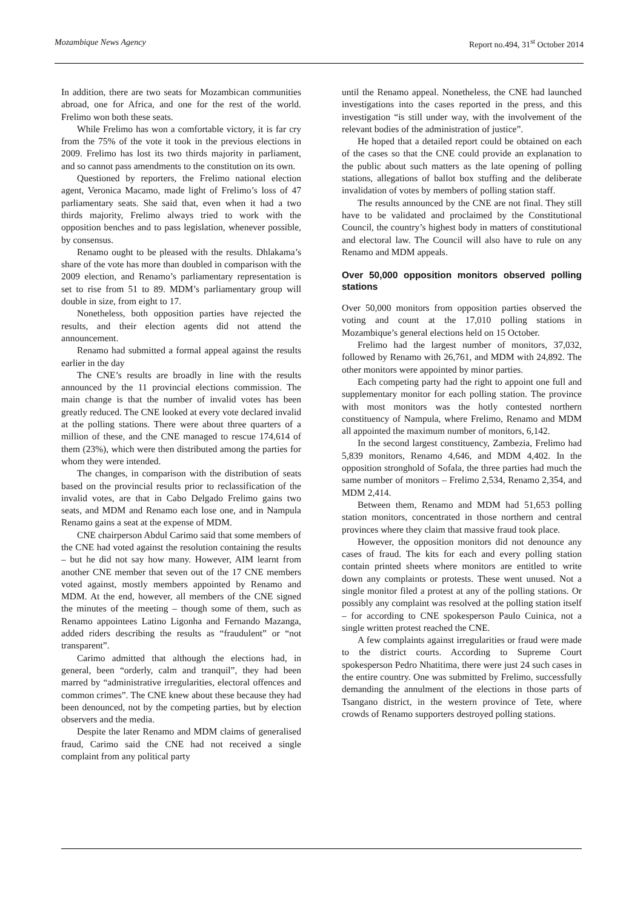Mozambique News Agency Report no.494, 31<sup>st</sup> October 2014
In addition, there are two seats for Mozambican communities abroad, one for Africa, and one for the rest of the world. Frelimo won both these seats.
While Frelimo has won a comfortable victory, it is far cry from the 75% of the vote it took in the previous elections in 2009. Frelimo has lost its two thirds majority in parliament, and so cannot pass amendments to the constitution on its own.
Questioned by reporters, the Frelimo national election agent, Veronica Macamo, made light of Frelimo’s loss of 47 parliamentary seats. She said that, even when it had a two thirds majority, Frelimo always tried to work with the opposition benches and to pass legislation, whenever possible, by consensus.
Renamo ought to be pleased with the results. Dhlakama’s share of the vote has more than doubled in comparison with the 2009 election, and Renamo’s parliamentary representation is set to rise from 51 to 89. MDM’s parliamentary group will double in size, from eight to 17.
Nonetheless, both opposition parties have rejected the results, and their election agents did not attend the announcement.
Renamo had submitted a formal appeal against the results earlier in the day
The CNE’s results are broadly in line with the results announced by the 11 provincial elections commission. The main change is that the number of invalid votes has been greatly reduced. The CNE looked at every vote declared invalid at the polling stations. There were about three quarters of a million of these, and the CNE managed to rescue 174,614 of them (23%), which were then distributed among the parties for whom they were intended.
The changes, in comparison with the distribution of seats based on the provincial results prior to reclassification of the invalid votes, are that in Cabo Delgado Frelimo gains two seats, and MDM and Renamo each lose one, and in Nampula Renamo gains a seat at the expense of MDM.
CNE chairperson Abdul Carimo said that some members of the CNE had voted against the resolution containing the results – but he did not say how many. However, AIM learnt from another CNE member that seven out of the 17 CNE members voted against, mostly members appointed by Renamo and MDM. At the end, however, all members of the CNE signed the minutes of the meeting – though some of them, such as Renamo appointees Latino Ligonha and Fernando Mazanga, added riders describing the results as “fraudulent” or “not transparent”.
Carimo admitted that although the elections had, in general, been “orderly, calm and tranquil”, they had been marred by “administrative irregularities, electoral offences and common crimes”. The CNE knew about these because they had been denounced, not by the competing parties, but by election observers and the media.
Despite the later Renamo and MDM claims of generalised fraud, Carimo said the CNE had not received a single complaint from any political party
until the Renamo appeal. Nonetheless, the CNE had launched investigations into the cases reported in the press, and this investigation “is still under way, with the involvement of the relevant bodies of the administration of justice”.
He hoped that a detailed report could be obtained on each of the cases so that the CNE could provide an explanation to the public about such matters as the late opening of polling stations, allegations of ballot box stuffing and the deliberate invalidation of votes by members of polling station staff.
The results announced by the CNE are not final. They still have to be validated and proclaimed by the Constitutional Council, the country’s highest body in matters of constitutional and electoral law. The Council will also have to rule on any Renamo and MDM appeals.
Over 50,000 opposition monitors observed polling stations
Over 50,000 monitors from opposition parties observed the voting and count at the 17,010 polling stations in Mozambique’s general elections held on 15 October.
Frelimo had the largest number of monitors, 37,032, followed by Renamo with 26,761, and MDM with 24,892. The other monitors were appointed by minor parties.
Each competing party had the right to appoint one full and supplementary monitor for each polling station. The province with most monitors was the hotly contested northern constituency of Nampula, where Frelimo, Renamo and MDM all appointed the maximum number of monitors, 6,142.
In the second largest constituency, Zambezia, Frelimo had 5,839 monitors, Renamo 4,646, and MDM 4,402. In the opposition stronghold of Sofala, the three parties had much the same number of monitors – Frelimo 2,534, Renamo 2,354, and MDM 2,414.
Between them, Renamo and MDM had 51,653 polling station monitors, concentrated in those northern and central provinces where they claim that massive fraud took place.
However, the opposition monitors did not denounce any cases of fraud. The kits for each and every polling station contain printed sheets where monitors are entitled to write down any complaints or protests. These went unused. Not a single monitor filed a protest at any of the polling stations. Or possibly any complaint was resolved at the polling station itself – for according to CNE spokesperson Paulo Cuinica, not a single written protest reached the CNE.
A few complaints against irregularities or fraud were made to the district courts. According to Supreme Court spokesperson Pedro Nhatitima, there were just 24 such cases in the entire country. One was submitted by Frelimo, successfully demanding the annulment of the elections in those parts of Tsangano district, in the western province of Tete, where crowds of Renamo supporters destroyed polling stations.